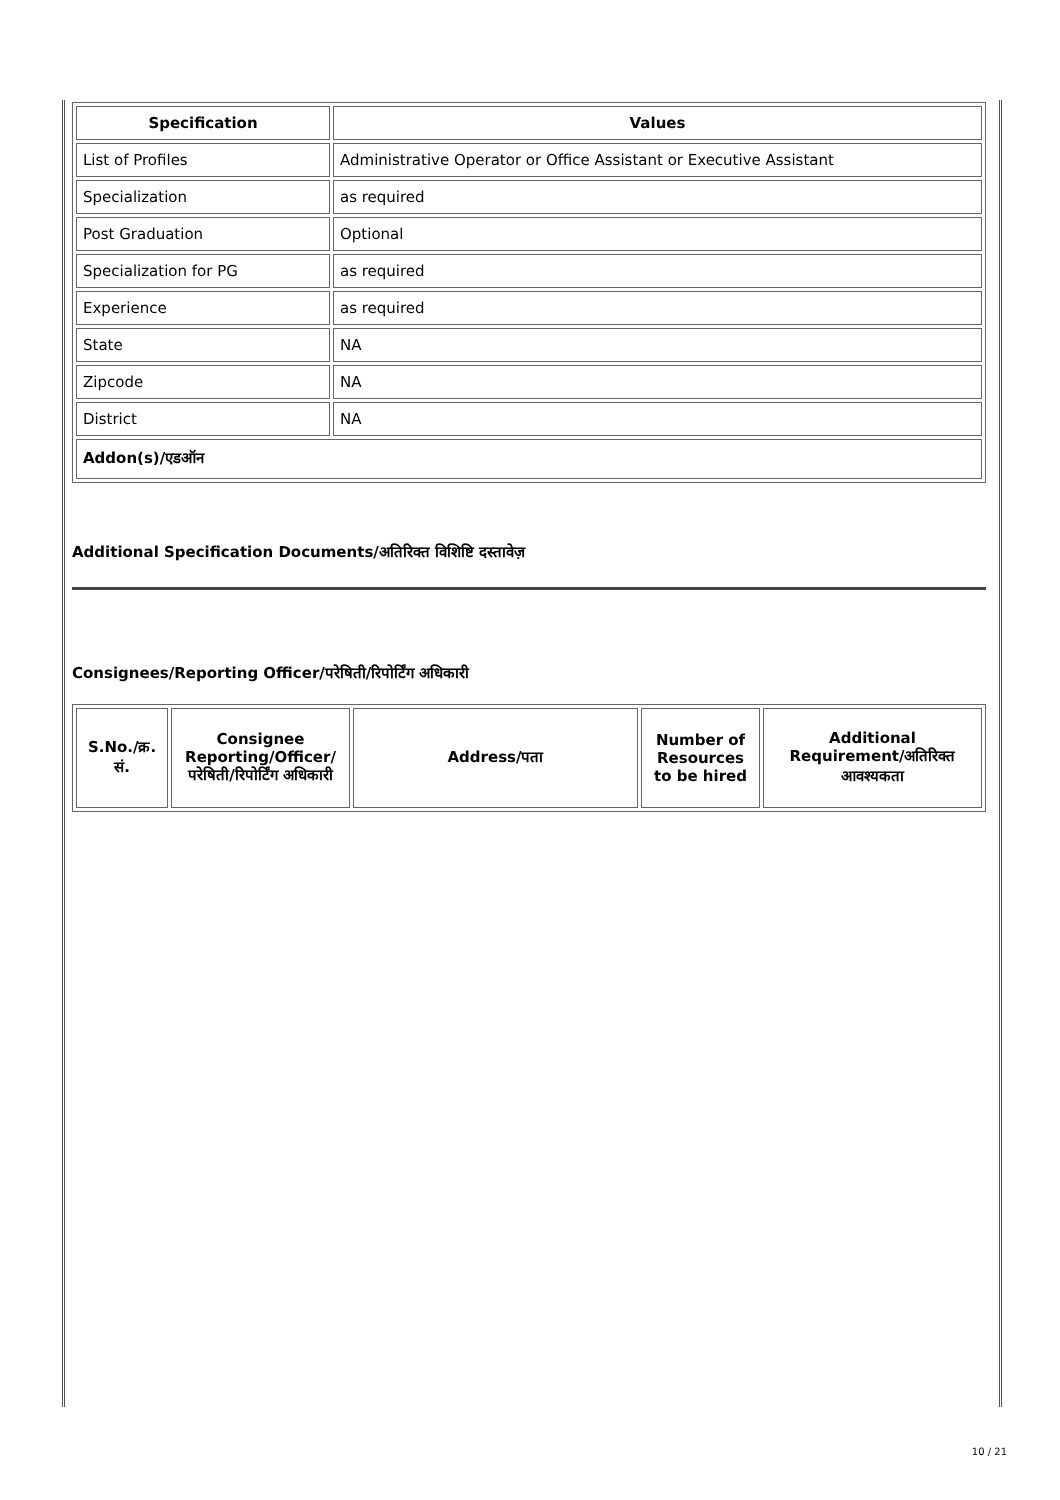| Specification | Values |
| --- | --- |
| List of Profiles | Administrative Operator or Office Assistant or Executive Assistant |
| Specialization | as required |
| Post Graduation | Optional |
| Specialization for PG | as required |
| Experience | as required |
| State | NA |
| Zipcode | NA |
| District | NA |
| Addon(s)/एडऑन | |
Additional Specification Documents/अतिरिक्त विशिष्टि दस्तावेज़
Consignees/Reporting Officer/परेषिती/रिपोर्टिंग अधिकारी
| S.No./क्र. सं. | Consignee Reporting/Officer/ परेषिती/रिपोर्टिंग अधिकारी | Address/पता | Number of Resources to be hired | Additional Requirement/अतिरिक्त आवश्यकता |
| --- | --- | --- | --- | --- |
10 / 21